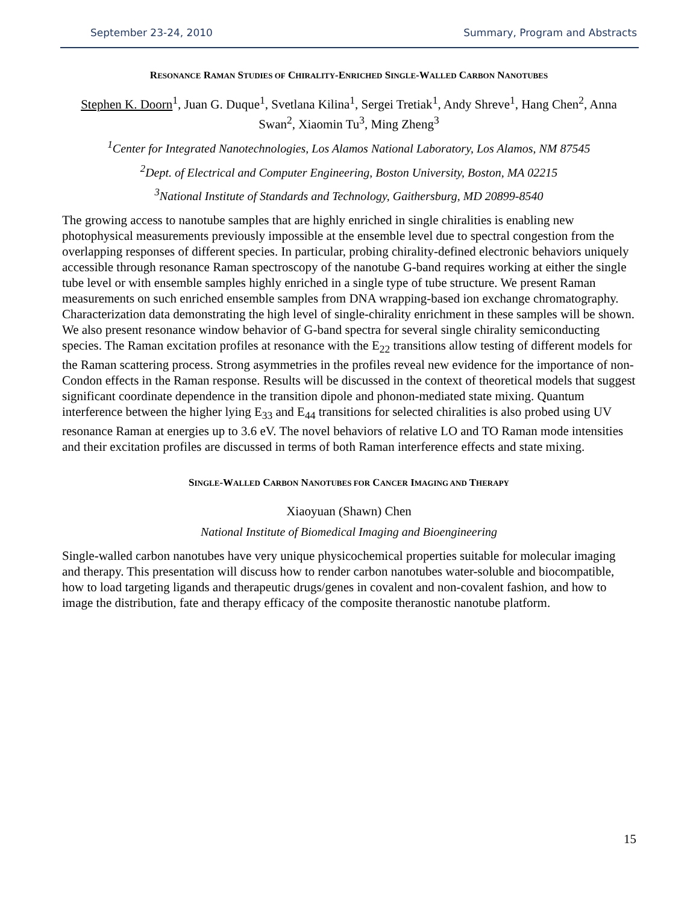September 23-24, 2010 Summary, Program and Abstracts
RESONANCE RAMAN STUDIES OF CHIRALITY-ENRICHED SINGLE-WALLED CARBON NANOTUBES
Stephen K. Doorn<sup>1</sup>, Juan G. Duque<sup>1</sup>, Svetlana Kilina<sup>1</sup>, Sergei Tretiak<sup>1</sup>, Andy Shreve<sup>1</sup>, Hang Chen<sup>2</sup>, Anna Swan<sup>2</sup>, Xiaomin Tu<sup>3</sup>, Ming Zheng<sup>3</sup>
<sup>1</sup> Center for Integrated Nanotechnologies, Los Alamos National Laboratory, Los Alamos, NM 87545
<sup>2</sup> Dept. of Electrical and Computer Engineering, Boston University, Boston, MA 02215
<sup>3</sup> National Institute of Standards and Technology, Gaithersburg, MD 20899-8540
The growing access to nanotube samples that are highly enriched in single chiralities is enabling new photophysical measurements previously impossible at the ensemble level due to spectral congestion from the overlapping responses of different species. In particular, probing chirality-defined electronic behaviors uniquely accessible through resonance Raman spectroscopy of the nanotube G-band requires working at either the single tube level or with ensemble samples highly enriched in a single type of tube structure. We present Raman measurements on such enriched ensemble samples from DNA wrapping-based ion exchange chromatography. Characterization data demonstrating the high level of single-chirality enrichment in these samples will be shown. We also present resonance window behavior of G-band spectra for several single chirality semiconducting species. The Raman excitation profiles at resonance with the E<sub>22</sub> transitions allow testing of different models for the Raman scattering process. Strong asymmetries in the profiles reveal new evidence for the importance of non-Condon effects in the Raman response. Results will be discussed in the context of theoretical models that suggest significant coordinate dependence in the transition dipole and phonon-mediated state mixing. Quantum interference between the higher lying E<sub>33</sub> and E<sub>44</sub> transitions for selected chiralities is also probed using UV resonance Raman at energies up to 3.6 eV. The novel behaviors of relative LO and TO Raman mode intensities and their excitation profiles are discussed in terms of both Raman interference effects and state mixing.
SINGLE-WALLED CARBON NANOTUBES FOR CANCER IMAGING AND THERAPY
Xiaoyuan (Shawn) Chen
National Institute of Biomedical Imaging and Bioengineering
Single-walled carbon nanotubes have very unique physicochemical properties suitable for molecular imaging and therapy. This presentation will discuss how to render carbon nanotubes water-soluble and biocompatible, how to load targeting ligands and therapeutic drugs/genes in covalent and non-covalent fashion, and how to image the distribution, fate and therapy efficacy of the composite theranostic nanotube platform.
15